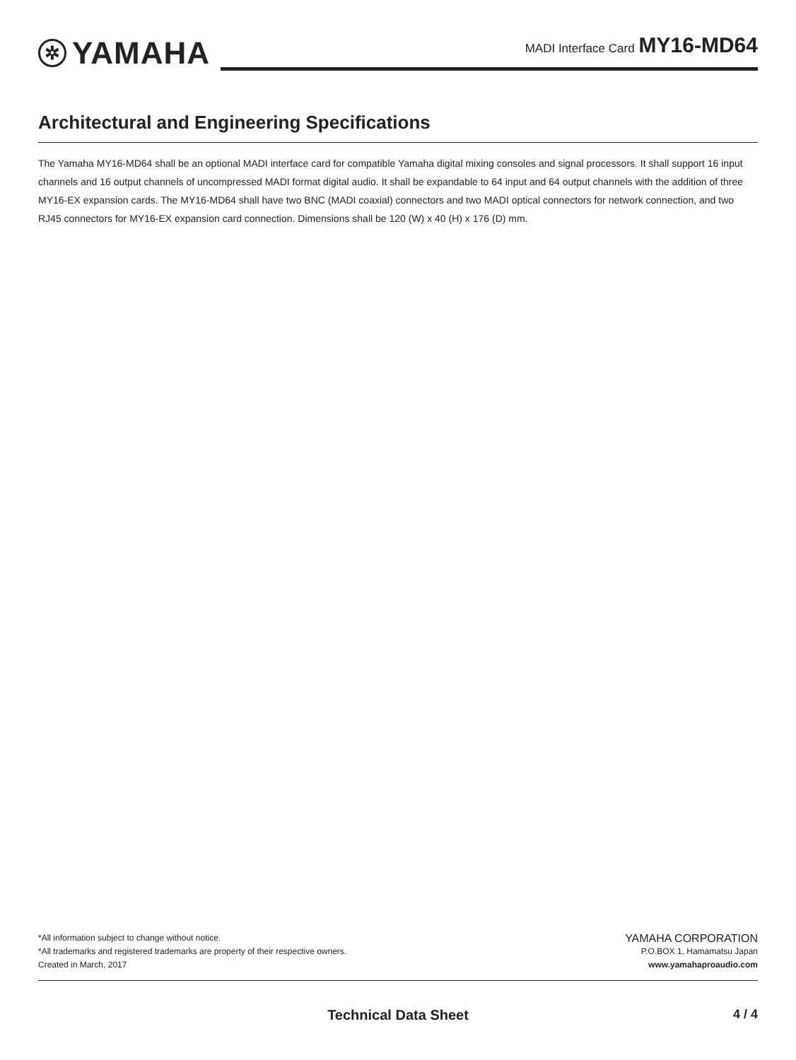✲ YAMAHA
MADI Interface Card MY16-MD64
Architectural and Engineering Specifications
The Yamaha MY16-MD64 shall be an optional MADI interface card for compatible Yamaha digital mixing consoles and signal processors. It shall support 16 input channels and 16 output channels of uncompressed MADI format digital audio. It shall be expandable to 64 input and 64 output channels with the addition of three MY16-EX expansion cards. The MY16-MD64 shall have two BNC (MADI coaxial) connectors and two MADI optical connectors for network connection, and two RJ45 connectors for MY16-EX expansion card connection. Dimensions shall be 120 (W) x 40 (H) x 176 (D) mm.
*All information subject to change without notice.
*All trademarks and registered trademarks are property of their respective owners.
Created in March, 2017
YAMAHA CORPORATION
P.O.BOX 1, Hamamatsu Japan
www.yamahaproaudio.com
Technical Data Sheet
4 / 4